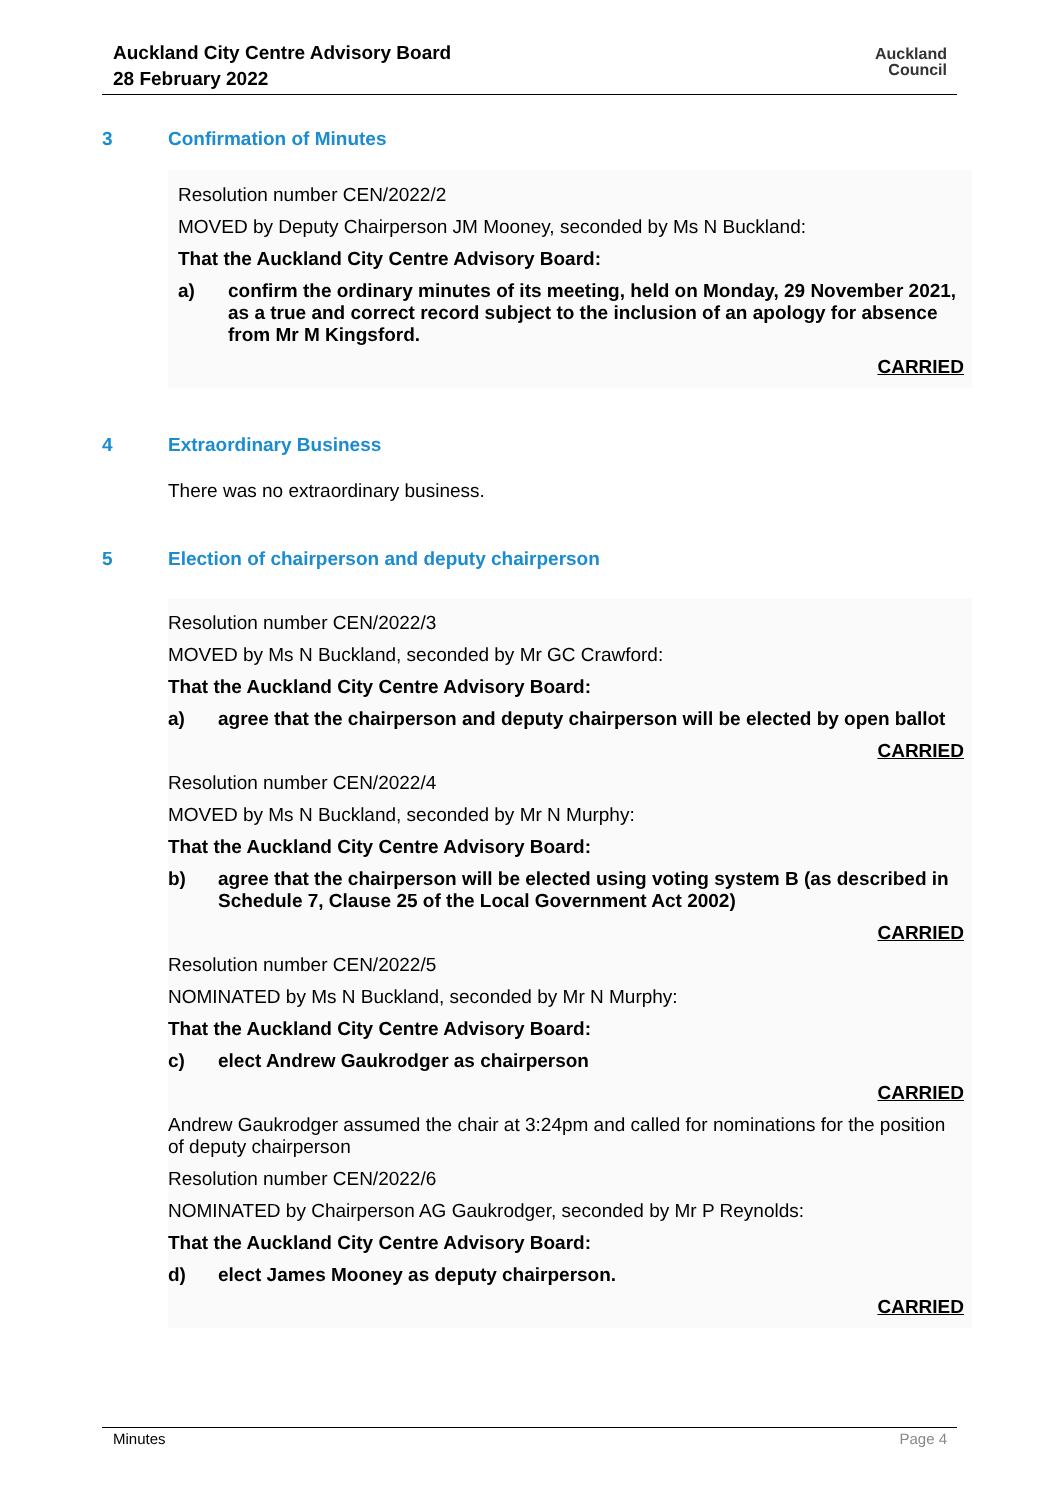Auckland City Centre Advisory Board
28 February 2022
Auckland
Council
3 Confirmation of Minutes
Resolution number CEN/2022/2
MOVED by Deputy Chairperson JM Mooney, seconded by Ms N Buckland:
That the Auckland City Centre Advisory Board:
a) confirm the ordinary minutes of its meeting, held on Monday, 29 November 2021, as a true and correct record subject to the inclusion of an apology for absence from Mr M Kingsford.
CARRIED
4 Extraordinary Business
There was no extraordinary business.
5 Election of chairperson and deputy chairperson
Resolution number CEN/2022/3
MOVED by Ms N Buckland, seconded by Mr GC Crawford:
That the Auckland City Centre Advisory Board:
a) agree that the chairperson and deputy chairperson will be elected by open ballot
CARRIED
Resolution number CEN/2022/4
MOVED by Ms N Buckland, seconded by Mr N Murphy:
That the Auckland City Centre Advisory Board:
b) agree that the chairperson will be elected using voting system B (as described in Schedule 7, Clause 25 of the Local Government Act 2002)
CARRIED
Resolution number CEN/2022/5
NOMINATED by Ms N Buckland, seconded by Mr N Murphy:
That the Auckland City Centre Advisory Board:
c) elect Andrew Gaukrodger as chairperson
CARRIED
Andrew Gaukrodger assumed the chair at 3:24pm and called for nominations for the position of deputy chairperson
Resolution number CEN/2022/6
NOMINATED by Chairperson AG Gaukrodger, seconded by Mr P Reynolds:
That the Auckland City Centre Advisory Board:
d) elect James Mooney as deputy chairperson.
CARRIED
Minutes Page 4